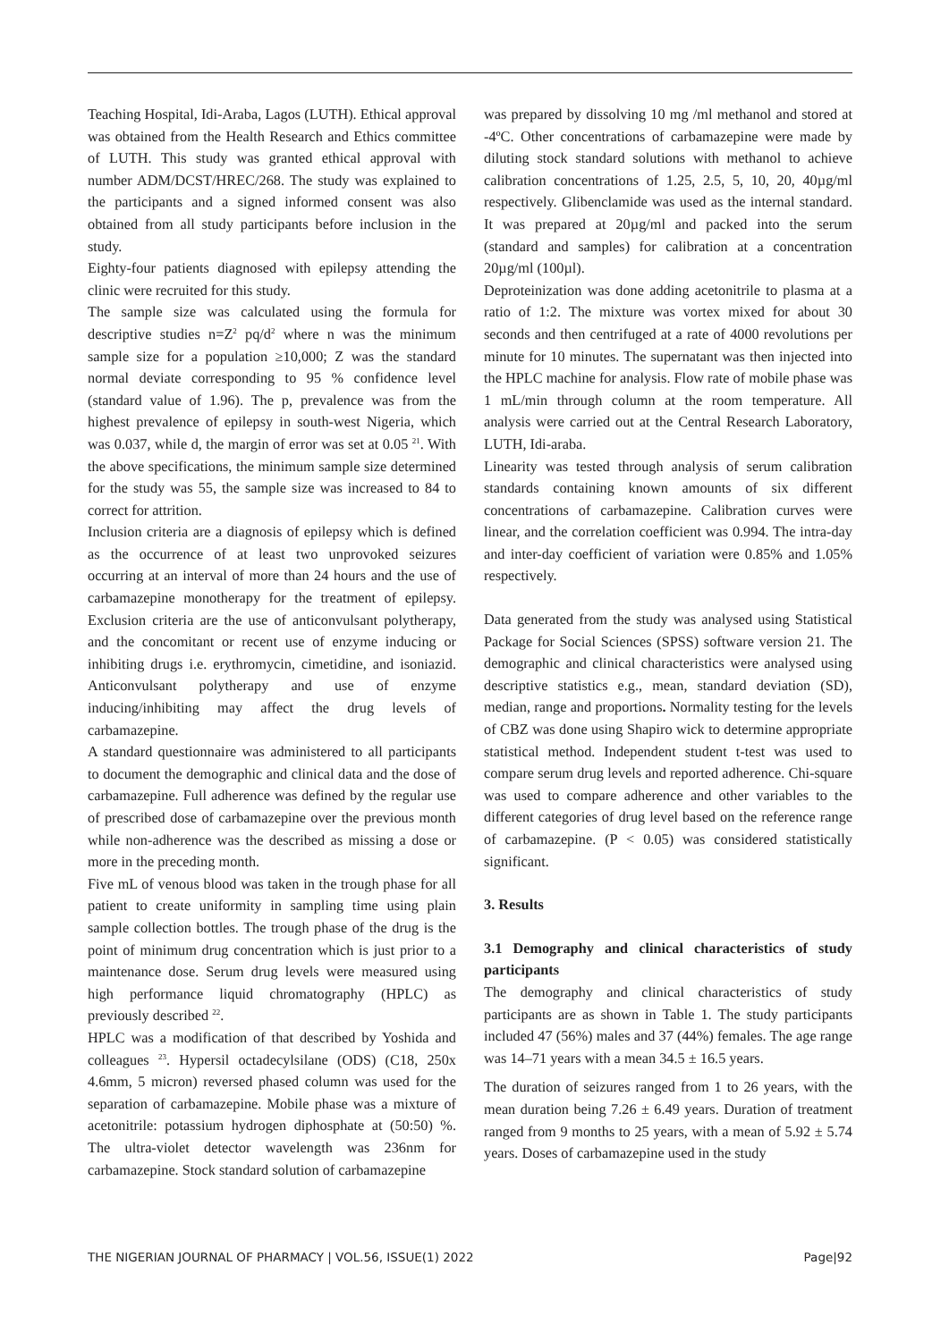Teaching Hospital, Idi-Araba, Lagos (LUTH). Ethical approval was obtained from the Health Research and Ethics committee of LUTH. This study was granted ethical approval with number ADM/DCST/HREC/268. The study was explained to the participants and a signed informed consent was also obtained from all study participants before inclusion in the study.
Eighty-four patients diagnosed with epilepsy attending the clinic were recruited for this study.
The sample size was calculated using the formula for descriptive studies n=Z<sup>2</sup> pq/d<sup>2</sup> where n was the minimum sample size for a population ≥10,000; Z was the standard normal deviate corresponding to 95 % confidence level (standard value of 1.96). The p, prevalence was from the highest prevalence of epilepsy in south-west Nigeria, which was 0.037, while d, the margin of error was set at 0.05 <sup>21</sup>. With the above specifications, the minimum sample size determined for the study was 55, the sample size was increased to 84 to correct for attrition.
Inclusion criteria are a diagnosis of epilepsy which is defined as the occurrence of at least two unprovoked seizures occurring at an interval of more than 24 hours and the use of carbamazepine monotherapy for the treatment of epilepsy. Exclusion criteria are the use of anticonvulsant polytherapy, and the concomitant or recent use of enzyme inducing or inhibiting drugs i.e. erythromycin, cimetidine, and isoniazid. Anticonvulsant polytherapy and use of enzyme inducing/inhibiting may affect the drug levels of carbamazepine.
A standard questionnaire was administered to all participants to document the demographic and clinical data and the dose of carbamazepine. Full adherence was defined by the regular use of prescribed dose of carbamazepine over the previous month while non-adherence was the described as missing a dose or more in the preceding month.
Five mL of venous blood was taken in the trough phase for all patient to create uniformity in sampling time using plain sample collection bottles. The trough phase of the drug is the point of minimum drug concentration which is just prior to a maintenance dose. Serum drug levels were measured using high performance liquid chromatography (HPLC) as previously described <sup>22</sup>.
HPLC was a modification of that described by Yoshida and colleagues <sup>23</sup>. Hypersil octadecylsilane (ODS) (C18, 250x 4.6mm, 5 micron) reversed phased column was used for the separation of carbamazepine. Mobile phase was a mixture of acetonitrile: potassium hydrogen diphosphate at (50:50) %. The ultra-violet detector wavelength was 236nm for carbamazepine. Stock standard solution of carbamazepine
was prepared by dissolving 10 mg /ml methanol and stored at -4ºC. Other concentrations of carbamazepine were made by diluting stock standard solutions with methanol to achieve calibration concentrations of 1.25, 2.5, 5, 10, 20, 40µg/ml respectively. Glibenclamide was used as the internal standard. It was prepared at 20µg/ml and packed into the serum (standard and samples) for calibration at a concentration 20µg/ml (100µl).
Deproteinization was done adding acetonitrile to plasma at a ratio of 1:2. The mixture was vortex mixed for about 30 seconds and then centrifuged at a rate of 4000 revolutions per minute for 10 minutes. The supernatant was then injected into the HPLC machine for analysis. Flow rate of mobile phase was 1 mL/min through column at the room temperature. All analysis were carried out at the Central Research Laboratory, LUTH, Idi-araba.
Linearity was tested through analysis of serum calibration standards containing known amounts of six different concentrations of carbamazepine. Calibration curves were linear, and the correlation coefficient was 0.994. The intra-day and inter-day coefficient of variation were 0.85% and 1.05% respectively.
Data generated from the study was analysed using Statistical Package for Social Sciences (SPSS) software version 21. The demographic and clinical characteristics were analysed using descriptive statistics e.g., mean, standard deviation (SD), median, range and proportions. Normality testing for the levels of CBZ was done using Shapiro wick to determine appropriate statistical method. Independent student t-test was used to compare serum drug levels and reported adherence. Chi-square was used to compare adherence and other variables to the different categories of drug level based on the reference range of carbamazepine. (P < 0.05) was considered statistically significant.
3. Results
3.1 Demography and clinical characteristics of study participants
The demography and clinical characteristics of study participants are as shown in Table 1. The study participants included 47 (56%) males and 37 (44%) females. The age range was 14–71 years with a mean 34.5 ± 16.5 years.
The duration of seizures ranged from 1 to 26 years, with the mean duration being 7.26 ± 6.49 years. Duration of treatment ranged from 9 months to 25 years, with a mean of 5.92 ± 5.74 years. Doses of carbamazepine used in the study
THE NIGERIAN JOURNAL OF PHARMACY | VOL.56, ISSUE(1) 2022 Page|92